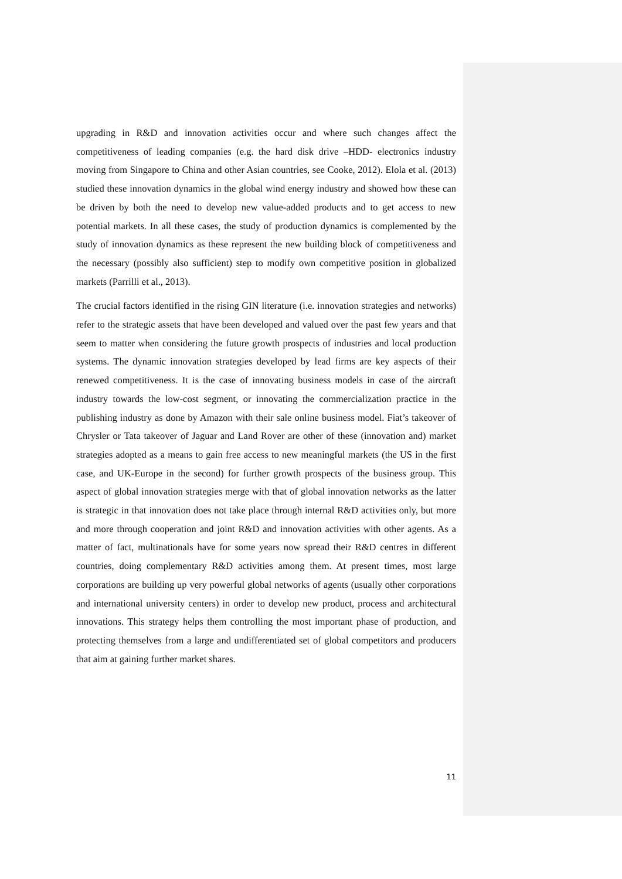upgrading in R&D and innovation activities occur and where such changes affect the competitiveness of leading companies (e.g. the hard disk drive –HDD- electronics industry moving from Singapore to China and other Asian countries, see Cooke, 2012). Elola et al. (2013) studied these innovation dynamics in the global wind energy industry and showed how these can be driven by both the need to develop new value-added products and to get access to new potential markets. In all these cases, the study of production dynamics is complemented by the study of innovation dynamics as these represent the new building block of competitiveness and the necessary (possibly also sufficient) step to modify own competitive position in globalized markets (Parrilli et al., 2013).
The crucial factors identified in the rising GIN literature (i.e. innovation strategies and networks) refer to the strategic assets that have been developed and valued over the past few years and that seem to matter when considering the future growth prospects of industries and local production systems. The dynamic innovation strategies developed by lead firms are key aspects of their renewed competitiveness. It is the case of innovating business models in case of the aircraft industry towards the low-cost segment, or innovating the commercialization practice in the publishing industry as done by Amazon with their sale online business model. Fiat’s takeover of Chrysler or Tata takeover of Jaguar and Land Rover are other of these (innovation and) market strategies adopted as a means to gain free access to new meaningful markets (the US in the first case, and UK-Europe in the second) for further growth prospects of the business group. This aspect of global innovation strategies merge with that of global innovation networks as the latter is strategic in that innovation does not take place through internal R&D activities only, but more and more through cooperation and joint R&D and innovation activities with other agents. As a matter of fact, multinationals have for some years now spread their R&D centres in different countries, doing complementary R&D activities among them. At present times, most large corporations are building up very powerful global networks of agents (usually other corporations and international university centers) in order to develop new product, process and architectural innovations. This strategy helps them controlling the most important phase of production, and protecting themselves from a large and undifferentiated set of global competitors and producers that aim at gaining further market shares.
11